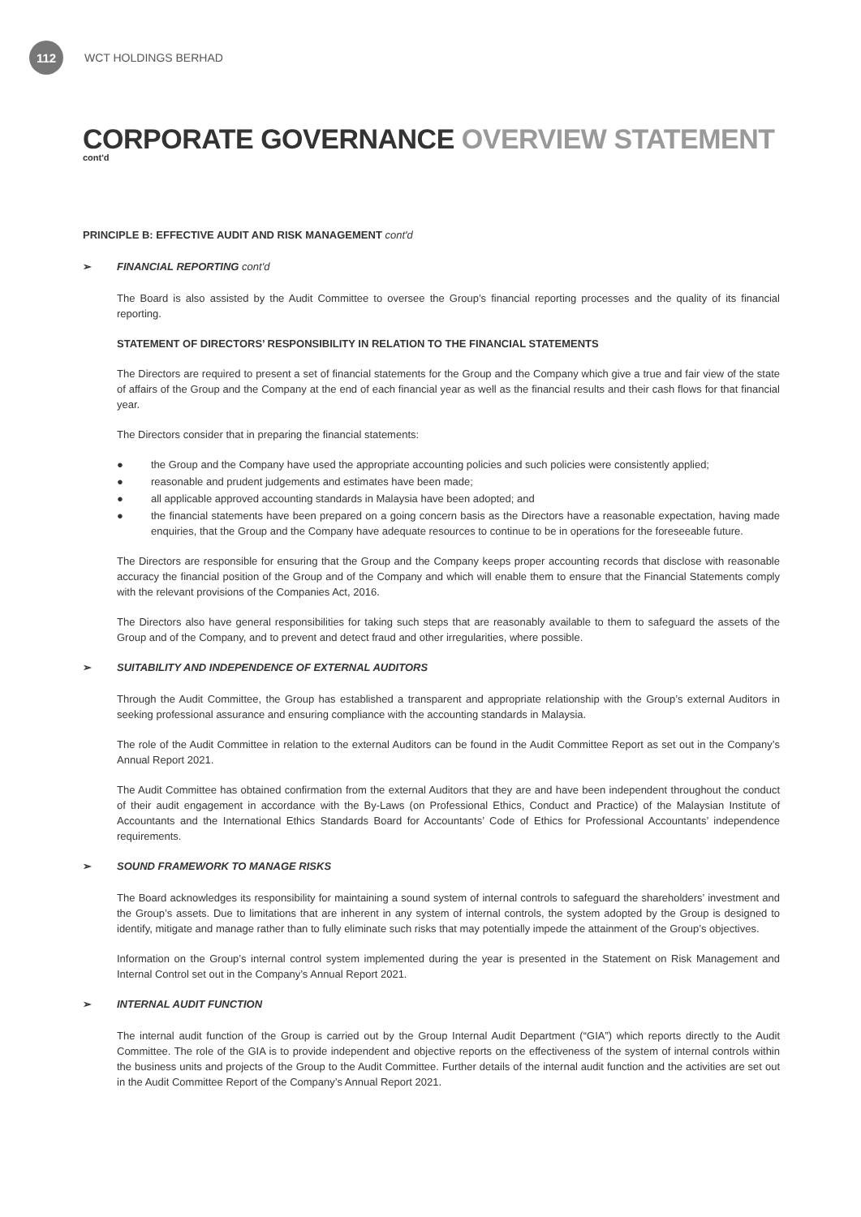112
WCT HOLDINGS BERHAD
CORPORATE GOVERNANCE OVERVIEW STATEMENT
cont'd
PRINCIPLE B: EFFECTIVE AUDIT AND RISK MANAGEMENT cont'd
➢ FINANCIAL REPORTING cont'd
The Board is also assisted by the Audit Committee to oversee the Group’s financial reporting processes and the quality of its financial reporting.
STATEMENT OF DIRECTORS’ RESPONSIBILITY IN RELATION TO THE FINANCIAL STATEMENTS
The Directors are required to present a set of financial statements for the Group and the Company which give a true and fair view of the state of affairs of the Group and the Company at the end of each financial year as well as the financial results and their cash flows for that financial year.
The Directors consider that in preparing the financial statements:
● the Group and the Company have used the appropriate accounting policies and such policies were consistently applied;
● reasonable and prudent judgements and estimates have been made;
● all applicable approved accounting standards in Malaysia have been adopted; and
● the financial statements have been prepared on a going concern basis as the Directors have a reasonable expectation, having made enquiries, that the Group and the Company have adequate resources to continue to be in operations for the foreseeable future.
The Directors are responsible for ensuring that the Group and the Company keeps proper accounting records that disclose with reasonable accuracy the financial position of the Group and of the Company and which will enable them to ensure that the Financial Statements comply with the relevant provisions of the Companies Act, 2016.
The Directors also have general responsibilities for taking such steps that are reasonably available to them to safeguard the assets of the Group and of the Company, and to prevent and detect fraud and other irregularities, where possible.
➢ SUITABILITY AND INDEPENDENCE OF EXTERNAL AUDITORS
Through the Audit Committee, the Group has established a transparent and appropriate relationship with the Group’s external Auditors in seeking professional assurance and ensuring compliance with the accounting standards in Malaysia.
The role of the Audit Committee in relation to the external Auditors can be found in the Audit Committee Report as set out in the Company’s Annual Report 2021.
The Audit Committee has obtained confirmation from the external Auditors that they are and have been independent throughout the conduct of their audit engagement in accordance with the By-Laws (on Professional Ethics, Conduct and Practice) of the Malaysian Institute of Accountants and the International Ethics Standards Board for Accountants’ Code of Ethics for Professional Accountants’ independence requirements.
➢ SOUND FRAMEWORK TO MANAGE RISKS
The Board acknowledges its responsibility for maintaining a sound system of internal controls to safeguard the shareholders’ investment and the Group’s assets. Due to limitations that are inherent in any system of internal controls, the system adopted by the Group is designed to identify, mitigate and manage rather than to fully eliminate such risks that may potentially impede the attainment of the Group’s objectives.
Information on the Group’s internal control system implemented during the year is presented in the Statement on Risk Management and Internal Control set out in the Company’s Annual Report 2021.
➢ INTERNAL AUDIT FUNCTION
The internal audit function of the Group is carried out by the Group Internal Audit Department (“GIA”) which reports directly to the Audit Committee. The role of the GIA is to provide independent and objective reports on the effectiveness of the system of internal controls within the business units and projects of the Group to the Audit Committee. Further details of the internal audit function and the activities are set out in the Audit Committee Report of the Company’s Annual Report 2021.